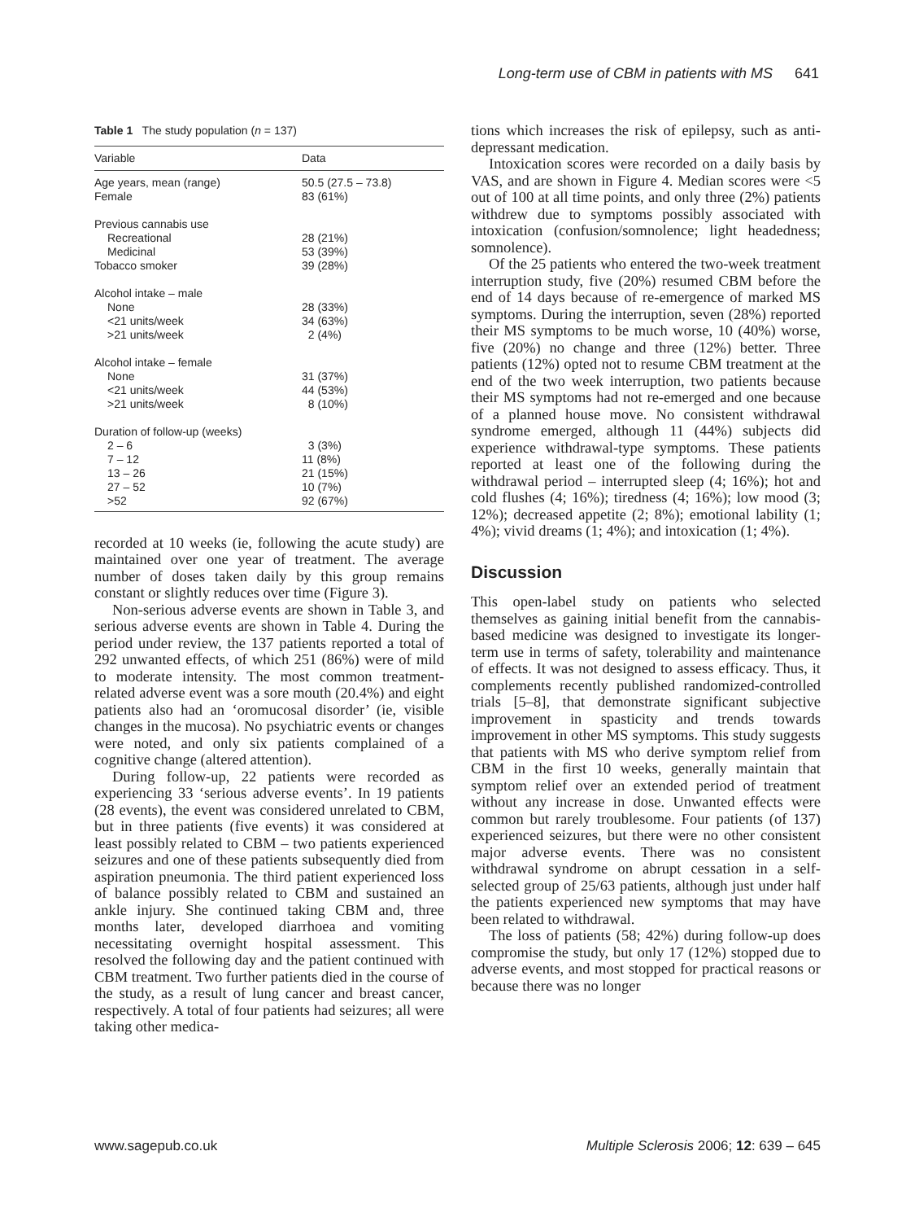Long-term use of CBM in patients with MS 641
Table 1 The study population (n = 137)
| Variable | Data |
| --- | --- |
| Age years, mean (range) | 50.5 (27.5 – 73.8) |
| Female | 83 (61%) |
| Previous cannabis use | |
| Recreational | 28 (21%) |
| Medicinal | 53 (39%) |
| Tobacco smoker | 39 (28%) |
| Alcohol intake – male | |
| None | 28 (33%) |
| <21 units/week | 34 (63%) |
| >21 units/week | 2 (4%) |
| Alcohol intake – female | |
| None | 31 (37%) |
| <21 units/week | 44 (53%) |
| >21 units/week | 8 (10%) |
| Duration of follow-up (weeks) | |
| 2 – 6 | 3 (3%) |
| 7 – 12 | 11 (8%) |
| 13 – 26 | 21 (15%) |
| 27 – 52 | 10 (7%) |
| >52 | 92 (67%) |
recorded at 10 weeks (ie, following the acute study) are maintained over one year of treatment. The average number of doses taken daily by this group remains constant or slightly reduces over time (Figure 3).
Non-serious adverse events are shown in Table 3, and serious adverse events are shown in Table 4. During the period under review, the 137 patients reported a total of 292 unwanted effects, of which 251 (86%) were of mild to moderate intensity. The most common treatment-related adverse event was a sore mouth (20.4%) and eight patients also had an ‘oromucosal disorder’ (ie, visible changes in the mucosa). No psychiatric events or changes were noted, and only six patients complained of a cognitive change (altered attention).
During follow-up, 22 patients were recorded as experiencing 33 ‘serious adverse events’. In 19 patients (28 events), the event was considered unrelated to CBM, but in three patients (five events) it was considered at least possibly related to CBM – two patients experienced seizures and one of these patients subsequently died from aspiration pneumonia. The third patient experienced loss of balance possibly related to CBM and sustained an ankle injury. She continued taking CBM and, three months later, developed diarrhoea and vomiting necessitating overnight hospital assessment. This resolved the following day and the patient continued with CBM treatment. Two further patients died in the course of the study, as a result of lung cancer and breast cancer, respectively. A total of four patients had seizures; all were taking other medica-
tions which increases the risk of epilepsy, such as anti-depressant medication.
Intoxication scores were recorded on a daily basis by VAS, and are shown in Figure 4. Median scores were <5 out of 100 at all time points, and only three (2%) patients withdrew due to symptoms possibly associated with intoxication (confusion/somnolence; light headedness; somnolence).
Of the 25 patients who entered the two-week treatment interruption study, five (20%) resumed CBM before the end of 14 days because of re-emergence of marked MS symptoms. During the interruption, seven (28%) reported their MS symptoms to be much worse, 10 (40%) worse, five (20%) no change and three (12%) better. Three patients (12%) opted not to resume CBM treatment at the end of the two week interruption, two patients because their MS symptoms had not re-emerged and one because of a planned house move. No consistent withdrawal syndrome emerged, although 11 (44%) subjects did experience withdrawal-type symptoms. These patients reported at least one of the following during the withdrawal period – interrupted sleep (4; 16%); hot and cold flushes (4; 16%); tiredness (4; 16%); low mood (3; 12%); decreased appetite (2; 8%); emotional lability (1; 4%); vivid dreams (1; 4%); and intoxication (1; 4%).
Discussion
This open-label study on patients who selected themselves as gaining initial benefit from the cannabis-based medicine was designed to investigate its longer-term use in terms of safety, tolerability and maintenance of effects. It was not designed to assess efficacy. Thus, it complements recently published randomized-controlled trials [5–8], that demonstrate significant subjective improvement in spasticity and trends towards improvement in other MS symptoms. This study suggests that patients with MS who derive symptom relief from CBM in the first 10 weeks, generally maintain that symptom relief over an extended period of treatment without any increase in dose. Unwanted effects were common but rarely troublesome. Four patients (of 137) experienced seizures, but there were no other consistent major adverse events. There was no consistent withdrawal syndrome on abrupt cessation in a self-selected group of 25/63 patients, although just under half the patients experienced new symptoms that may have been related to withdrawal.
The loss of patients (58; 42%) during follow-up does compromise the study, but only 17 (12%) stopped due to adverse events, and most stopped for practical reasons or because there was no longer
www.sagepub.co.uk Multiple Sclerosis 2006; 12: 639 – 645